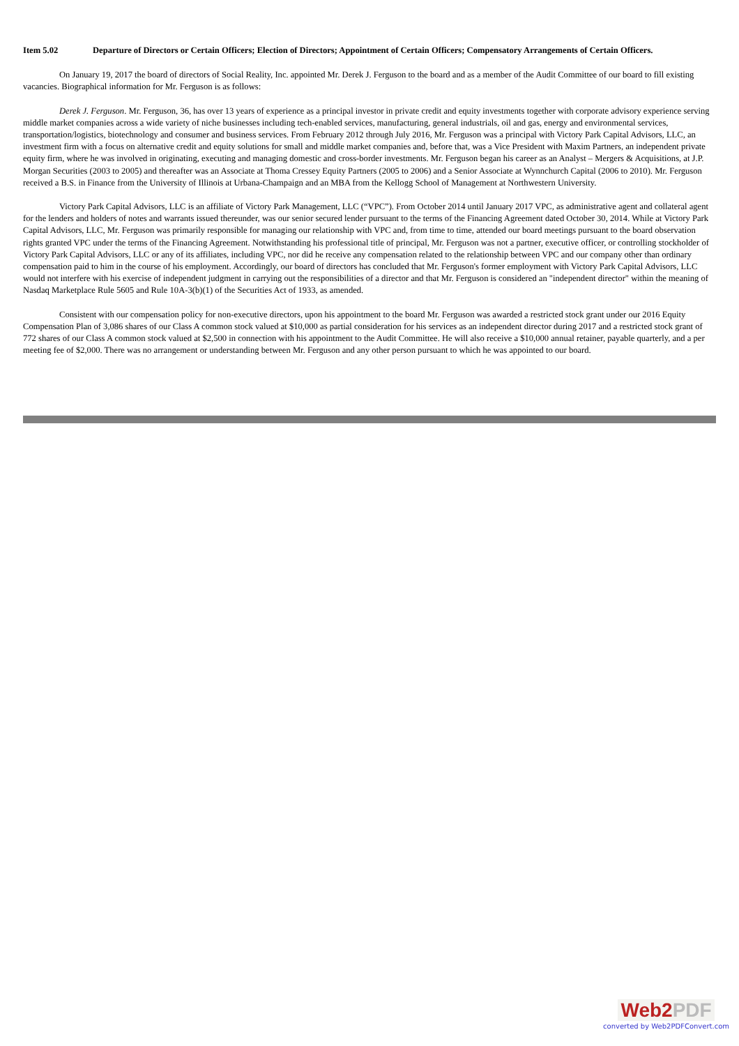Item 5.02 Departure of Directors or Certain Officers; Election of Directors; Appointment of Certain Officers; Compensatory Arrangements of Certain Officers.
On January 19, 2017 the board of directors of Social Reality, Inc. appointed Mr. Derek J. Ferguson to the board and as a member of the Audit Committee of our board to fill existing vacancies. Biographical information for Mr. Ferguson is as follows:
Derek J. Ferguson. Mr. Ferguson, 36, has over 13 years of experience as a principal investor in private credit and equity investments together with corporate advisory experience serving middle market companies across a wide variety of niche businesses including tech-enabled services, manufacturing, general industrials, oil and gas, energy and environmental services, transportation/logistics, biotechnology and consumer and business services. From February 2012 through July 2016, Mr. Ferguson was a principal with Victory Park Capital Advisors, LLC, an investment firm with a focus on alternative credit and equity solutions for small and middle market companies and, before that, was a Vice President with Maxim Partners, an independent private equity firm, where he was involved in originating, executing and managing domestic and cross-border investments. Mr. Ferguson began his career as an Analyst – Mergers & Acquisitions, at J.P. Morgan Securities (2003 to 2005) and thereafter was an Associate at Thoma Cressey Equity Partners (2005 to 2006) and a Senior Associate at Wynnchurch Capital (2006 to 2010). Mr. Ferguson received a B.S. in Finance from the University of Illinois at Urbana-Champaign and an MBA from the Kellogg School of Management at Northwestern University.
Victory Park Capital Advisors, LLC is an affiliate of Victory Park Management, LLC (“VPC”). From October 2014 until January 2017 VPC, as administrative agent and collateral agent for the lenders and holders of notes and warrants issued thereunder, was our senior secured lender pursuant to the terms of the Financing Agreement dated October 30, 2014. While at Victory Park Capital Advisors, LLC, Mr. Ferguson was primarily responsible for managing our relationship with VPC and, from time to time, attended our board meetings pursuant to the board observation rights granted VPC under the terms of the Financing Agreement. Notwithstanding his professional title of principal, Mr. Ferguson was not a partner, executive officer, or controlling stockholder of Victory Park Capital Advisors, LLC or any of its affiliates, including VPC, nor did he receive any compensation related to the relationship between VPC and our company other than ordinary compensation paid to him in the course of his employment. Accordingly, our board of directors has concluded that Mr. Ferguson's former employment with Victory Park Capital Advisors, LLC would not interfere with his exercise of independent judgment in carrying out the responsibilities of a director and that Mr. Ferguson is considered an "independent director" within the meaning of Nasdaq Marketplace Rule 5605 and Rule 10A-3(b)(1) of the Securities Act of 1933, as amended.
Consistent with our compensation policy for non-executive directors, upon his appointment to the board Mr. Ferguson was awarded a restricted stock grant under our 2016 Equity Compensation Plan of 3,086 shares of our Class A common stock valued at $10,000 as partial consideration for his services as an independent director during 2017 and a restricted stock grant of 772 shares of our Class A common stock valued at $2,500 in connection with his appointment to the Audit Committee. He will also receive a $10,000 annual retainer, payable quarterly, and a per meeting fee of $2,000. There was no arrangement or understanding between Mr. Ferguson and any other person pursuant to which he was appointed to our board.
Web2PDF
converted by Web2PDFConvert.com